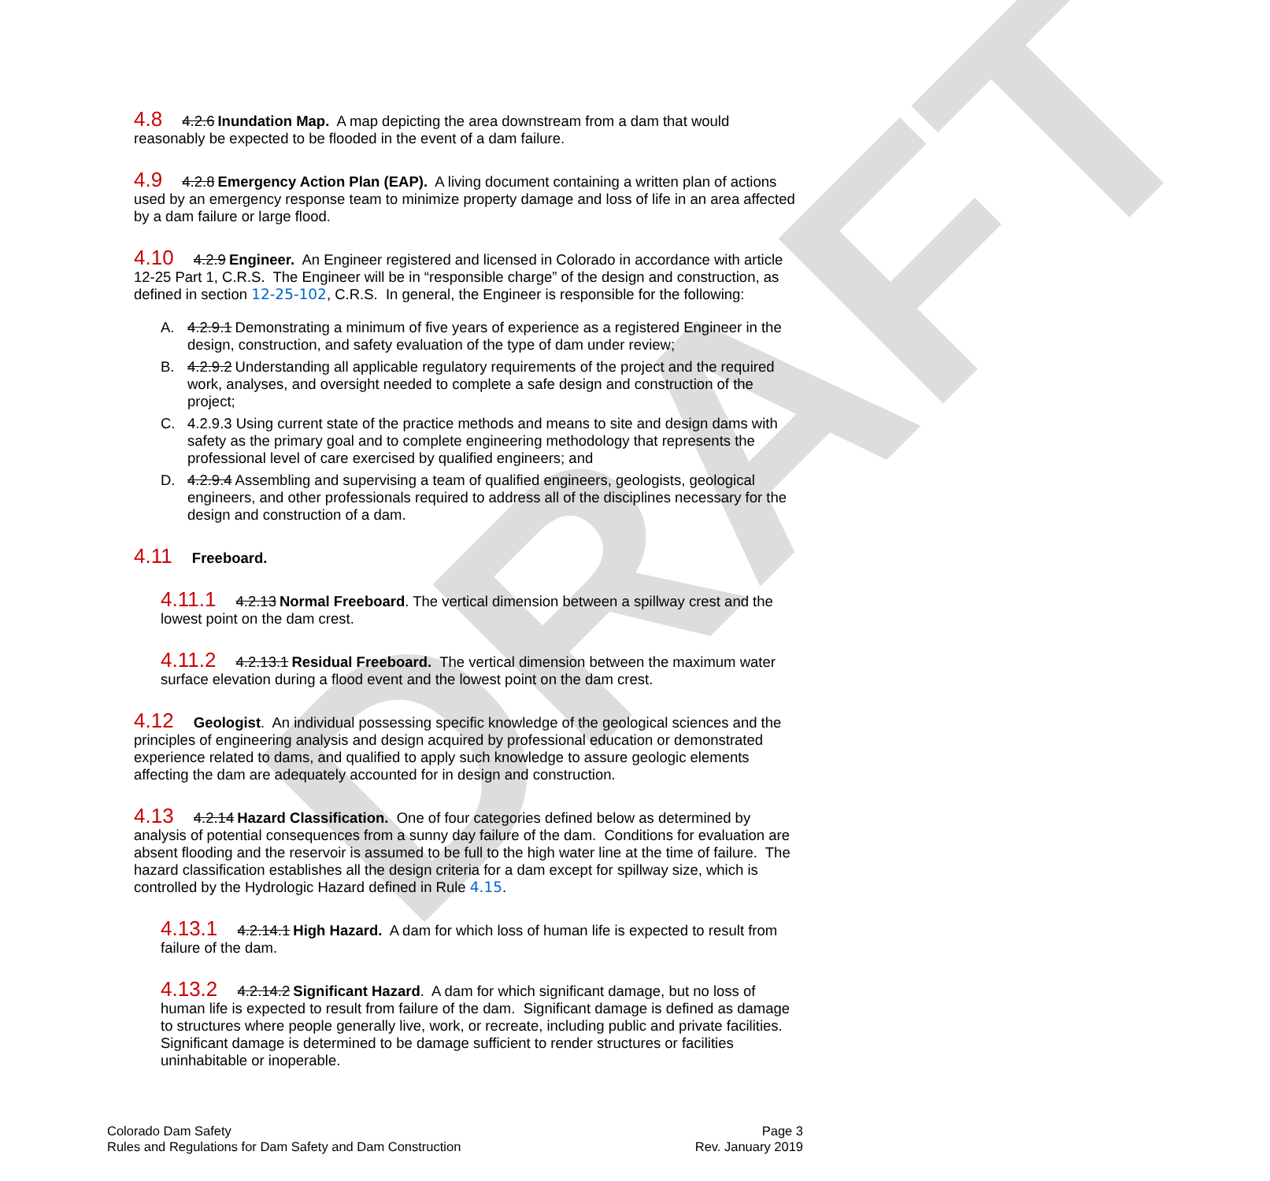DRAFT
4.8 4.2.6 Inundation Map. A map depicting the area downstream from a dam that would reasonably be expected to be flooded in the event of a dam failure.
4.9 4.2.8 Emergency Action Plan (EAP). A living document containing a written plan of actions used by an emergency response team to minimize property damage and loss of life in an area affected by a dam failure or large flood.
4.10 4.2.9 Engineer. An Engineer registered and licensed in Colorado in accordance with article 12-25 Part 1, C.R.S. The Engineer will be in “responsible charge” of the design and construction, as defined in section 12-25-102, C.R.S. In general, the Engineer is responsible for the following:
A. 4.2.9.1 Demonstrating a minimum of five years of experience as a registered Engineer in the design, construction, and safety evaluation of the type of dam under review;
B. 4.2.9.2 Understanding all applicable regulatory requirements of the project and the required work, analyses, and oversight needed to complete a safe design and construction of the project;
C. 4.2.9.3 Using current state of the practice methods and means to site and design dams with safety as the primary goal and to complete engineering methodology that represents the professional level of care exercised by qualified engineers; and
D. 4.2.9.4 Assembling and supervising a team of qualified engineers, geologists, geological engineers, and other professionals required to address all of the disciplines necessary for the design and construction of a dam.
4.11 Freeboard.
4.11.1 4.2.13 Normal Freeboard. The vertical dimension between a spillway crest and the lowest point on the dam crest.
4.11.2 4.2.13.1 Residual Freeboard. The vertical dimension between the maximum water surface elevation during a flood event and the lowest point on the dam crest.
4.12 Geologist. An individual possessing specific knowledge of the geological sciences and the principles of engineering analysis and design acquired by professional education or demonstrated experience related to dams, and qualified to apply such knowledge to assure geologic elements affecting the dam are adequately accounted for in design and construction.
4.13 4.2.14 Hazard Classification. One of four categories defined below as determined by analysis of potential consequences from a sunny day failure of the dam. Conditions for evaluation are absent flooding and the reservoir is assumed to be full to the high water line at the time of failure. The hazard classification establishes all the design criteria for a dam except for spillway size, which is controlled by the Hydrologic Hazard defined in Rule 4.15.
4.13.1 4.2.14.1 High Hazard. A dam for which loss of human life is expected to result from failure of the dam.
4.13.2 4.2.14.2 Significant Hazard. A dam for which significant damage, but no loss of human life is expected to result from failure of the dam. Significant damage is defined as damage to structures where people generally live, work, or recreate, including public and private facilities. Significant damage is determined to be damage sufficient to render structures or facilities uninhabitable or inoperable.
Colorado Dam Safety
Rules and Regulations for Dam Safety and Dam Construction
Page 3
Rev. January 2019